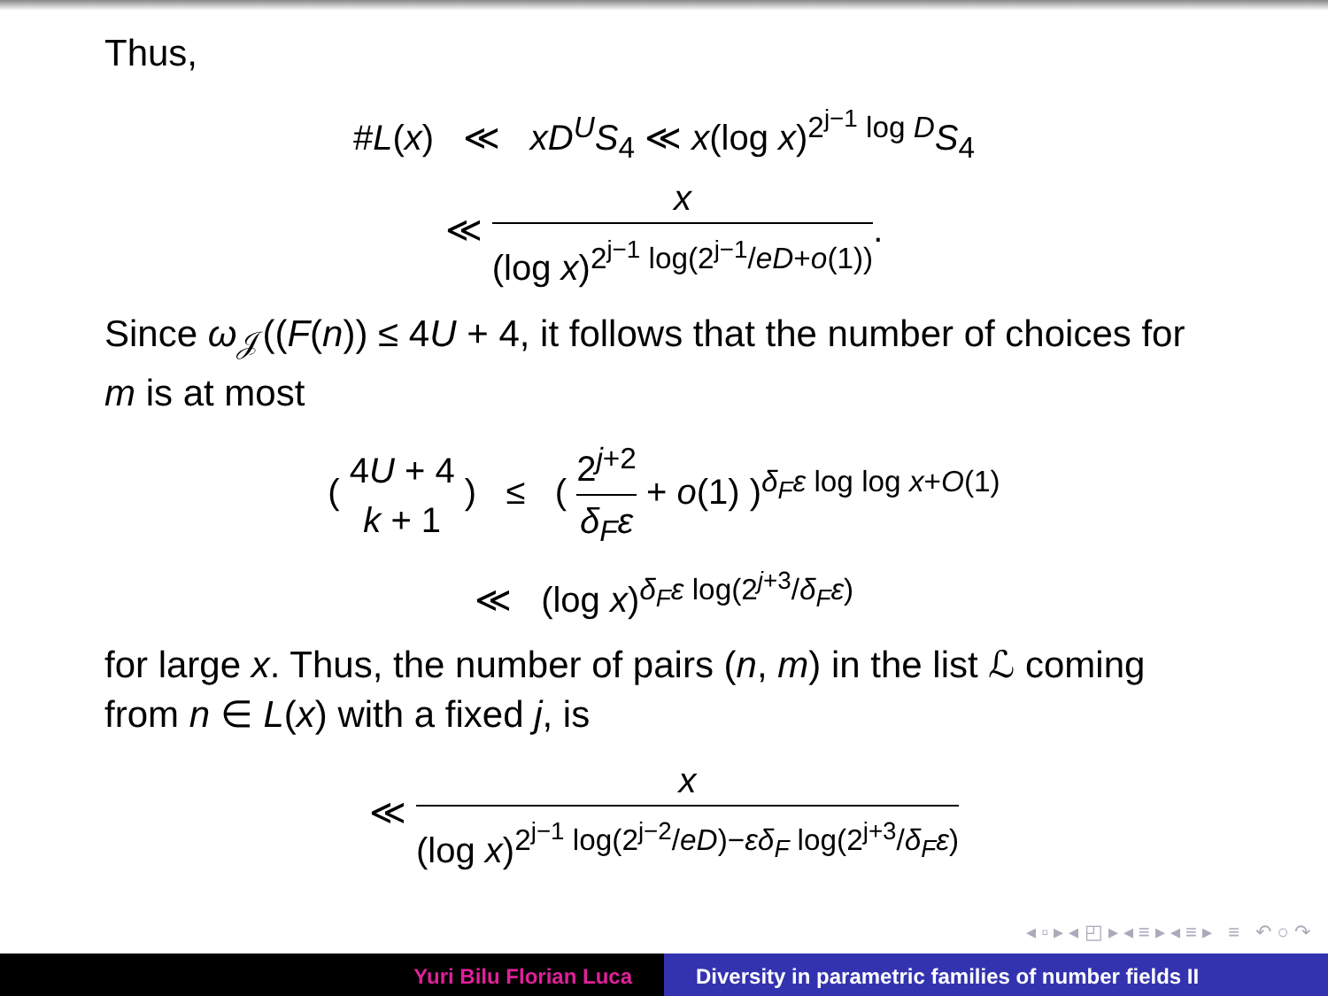Thus,
#L(x) ≪ xD<sup>U</sup>S<sub>4</sub> ≪ x(log x)<sup>2<sup>j−1</sup> log D</sup>S<sub>4</sub>
≪ x (log x)<sup>2<sup>j−1</sup> log(2<sup>j−1</sup>/eD+o(1))</sup>.
Since ω<sub>𝒥</sub>((F(n)) ≤ 4U + 4, it follows that the number of choices for m is at most
( 4U + 4 k + 1 ) ≤ ( 2<sup>j+2</sup> δ<sub>F</sub>ε + o(1) )<sup>δ<sub>F</sub>ε log log x+O(1)</sup>
≪ (log x)<sup>δ<sub>F</sub>ε log(2<sup>j+3</sup>/δ<sub>F</sub>ε)</sup>
for large x. Thus, the number of pairs (n, m) in the list ℒ coming from n ∈ L(x) with a fixed j, is
≪ x (log x)<sup>2<sup>j−1</sup> log(2<sup>j−2</sup>/eD)−εδ<sub>F</sub> log(2<sup>j+3</sup>/δ<sub>F</sub>ε)</sup>
◂ ▫ ▸ ◂ ◰ ▸ ◂ ≡ ▸ ◂ ≡ ▸ ≡ ↶ ○ ↷
Yuri Bilu Florian Luca Diversity in parametric families of number fields II